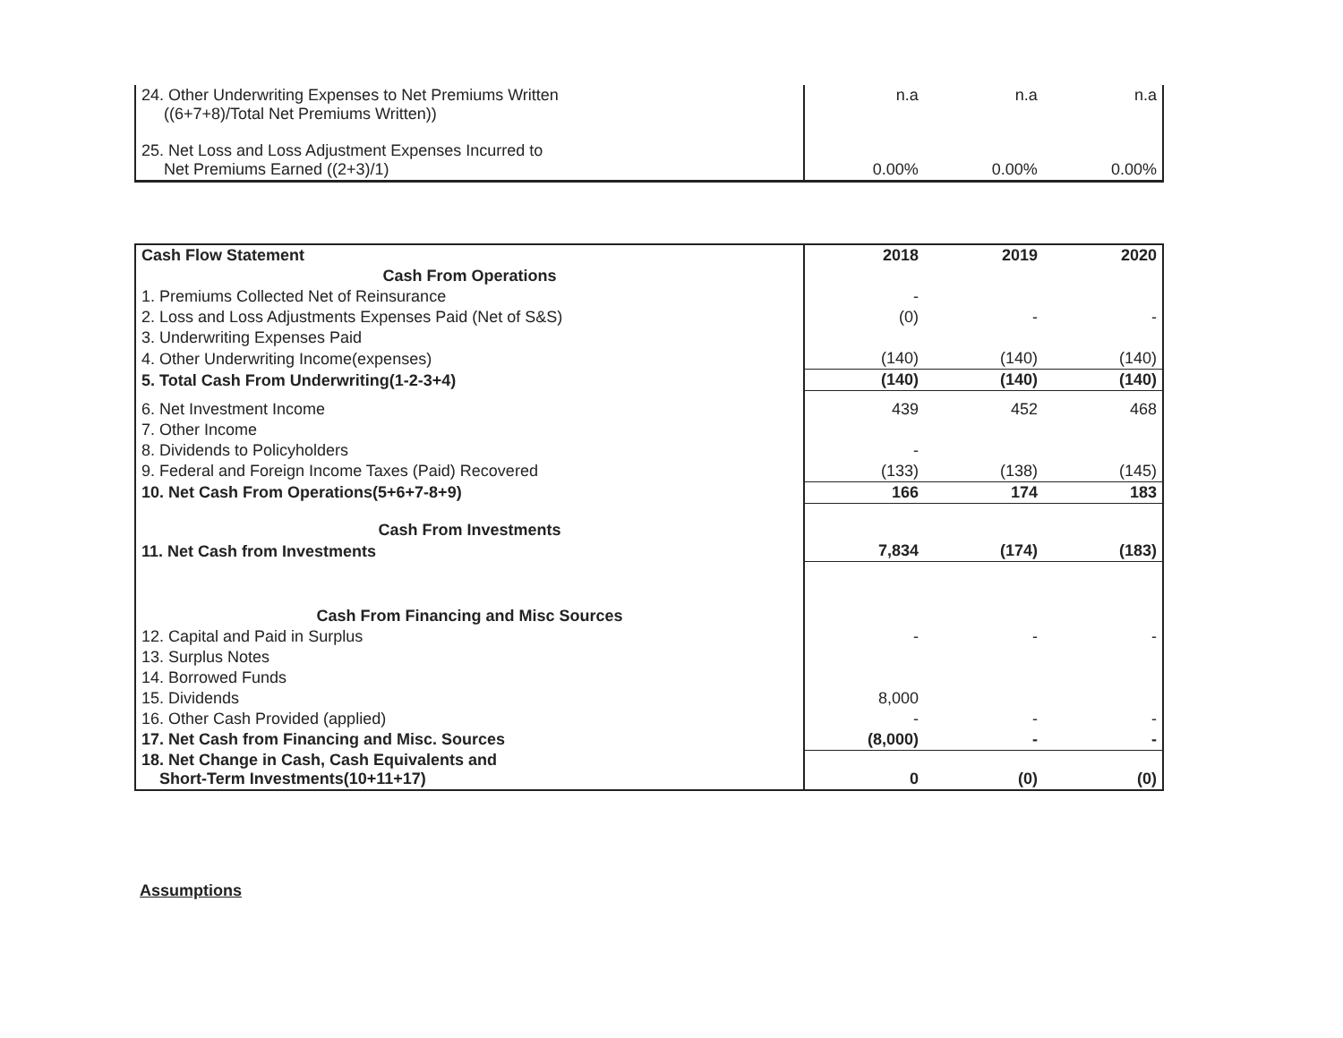| 24. Other Underwriting Expenses to Net Premiums Written ((6+7+8)/Total Net Premiums Written)) | n.a | n.a | n.a |
| 25. Net Loss and Loss Adjustment Expenses Incurred to Net Premiums Earned ((2+3)/1) | 0.00% | 0.00% | 0.00% |
| Cash Flow Statement | 2018 | 2019 | 2020 |
| --- | --- | --- | --- |
| Cash From Operations | | | |
| 1. Premiums Collected Net of Reinsurance | - | | |
| 2. Loss and Loss Adjustments Expenses Paid (Net of S&S) | (0) | - | - |
| 3. Underwriting Expenses Paid | | | |
| 4. Other Underwriting Income(expenses) | (140) | (140) | (140) |
| 5. Total Cash From Underwriting(1-2-3+4) | (140) | (140) | (140) |
| 6. Net Investment Income | 439 | 452 | 468 |
| 7. Other Income | | | |
| 8. Dividends to Policyholders | - | | |
| 9. Federal and Foreign Income Taxes (Paid) Recovered | (133) | (138) | (145) |
| 10. Net Cash From Operations(5+6+7-8+9) | 166 | 174 | 183 |
| Cash From Investments | | | |
| 11. Net Cash from Investments | 7,834 | (174) | (183) |
| Cash From Financing and Misc Sources | | | |
| 12. Capital and Paid in Surplus | - | - | - |
| 13. Surplus Notes | | | |
| 14. Borrowed Funds | | | |
| 15. Dividends | 8,000 | | |
| 16. Other Cash Provided (applied) | - | - | - |
| 17. Net Cash from Financing and Misc. Sources | (8,000) | - | - |
| 18. Net Change in Cash, Cash Equivalents and Short-Term Investments(10+11+17) | 0 | (0) | (0) |
Assumptions